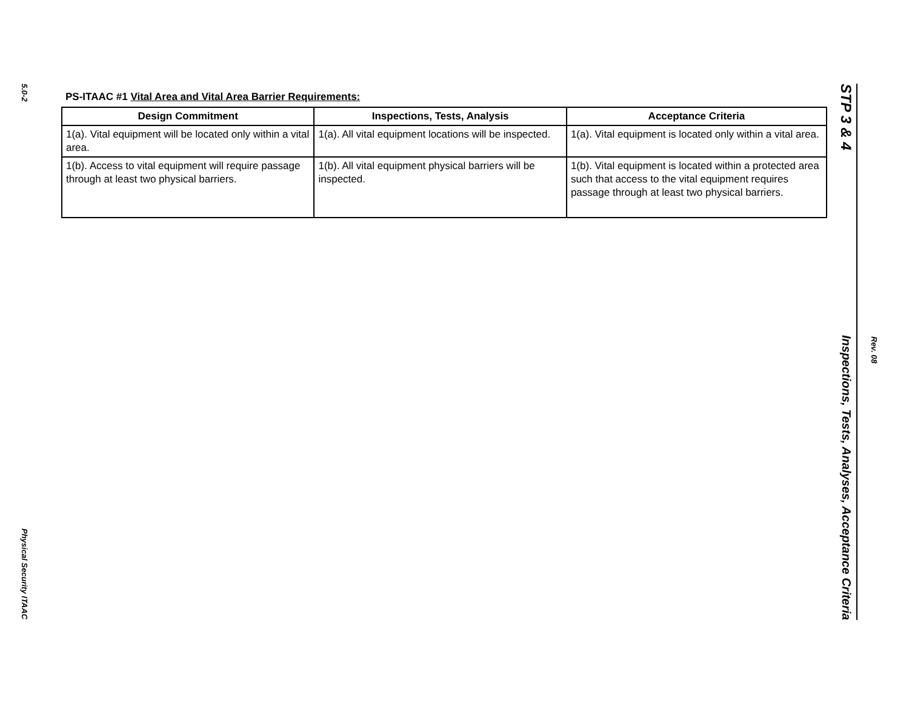5.0-2
Physical Security ITAAC
PS-ITAAC #1 Vital Area and Vital Area Barrier Requirements:
| Design Commitment | Inspections, Tests, Analysis | Acceptance Criteria |
| --- | --- | --- |
| 1(a). Vital equipment will be located only within a vital area. | 1(a). All vital equipment locations will be inspected. | 1(a). Vital equipment is located only within a vital area. |
| 1(b). Access to vital equipment will require passage through at least two physical barriers. | 1(b). All vital equipment physical barriers will be inspected. | 1(b). Vital equipment is located within a protected area such that access to the vital equipment requires passage through at least two physical barriers. |
STP 3 & 4
Inspections, Tests, Analyses, Acceptance Criteria
Rev. 08